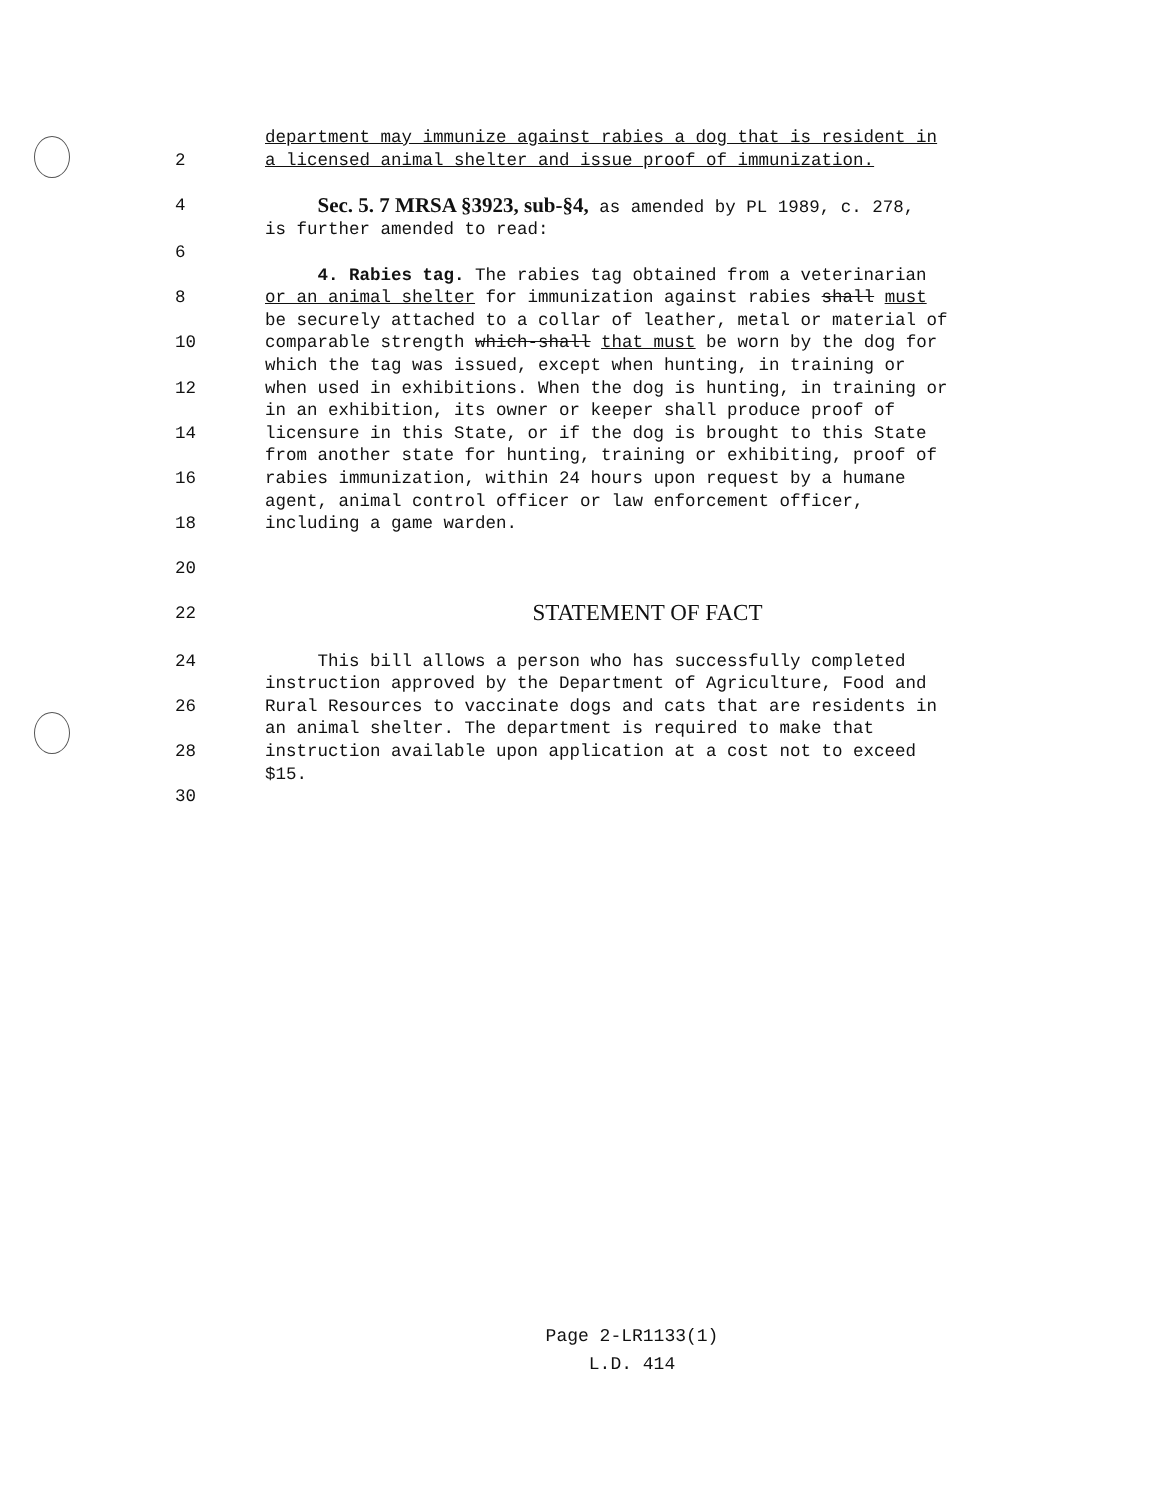department may immunize against rabies a dog that is resident in
2 a licensed animal shelter and issue proof of immunization.
4 Sec. 5. 7 MRSA §3923, sub-§4, as amended by PL 1989, c. 278,
is further amended to read:
6
4. Rabies tag. The rabies tag obtained from a veterinarian
8 or an animal shelter for immunization against rabies shall must
be securely attached to a collar of leather, metal or material of
10 comparable strength which-shall that must be worn by the dog for
which the tag was issued, except when hunting, in training or
12 when used in exhibitions. When the dog is hunting, in training or
in an exhibition, its owner or keeper shall produce proof of
14 licensure in this State, or if the dog is brought to this State
from another state for hunting, training or exhibiting, proof of
16 rabies immunization, within 24 hours upon request by a humane
agent, animal control officer or law enforcement officer,
18 including a game warden.
20
22 STATEMENT OF FACT
24 This bill allows a person who has successfully completed
instruction approved by the Department of Agriculture, Food and
26 Rural Resources to vaccinate dogs and cats that are residents in
an animal shelter. The department is required to make that
28 instruction available upon application at a cost not to exceed
$15.
30
Page 2-LR1133(1)
L.D. 414